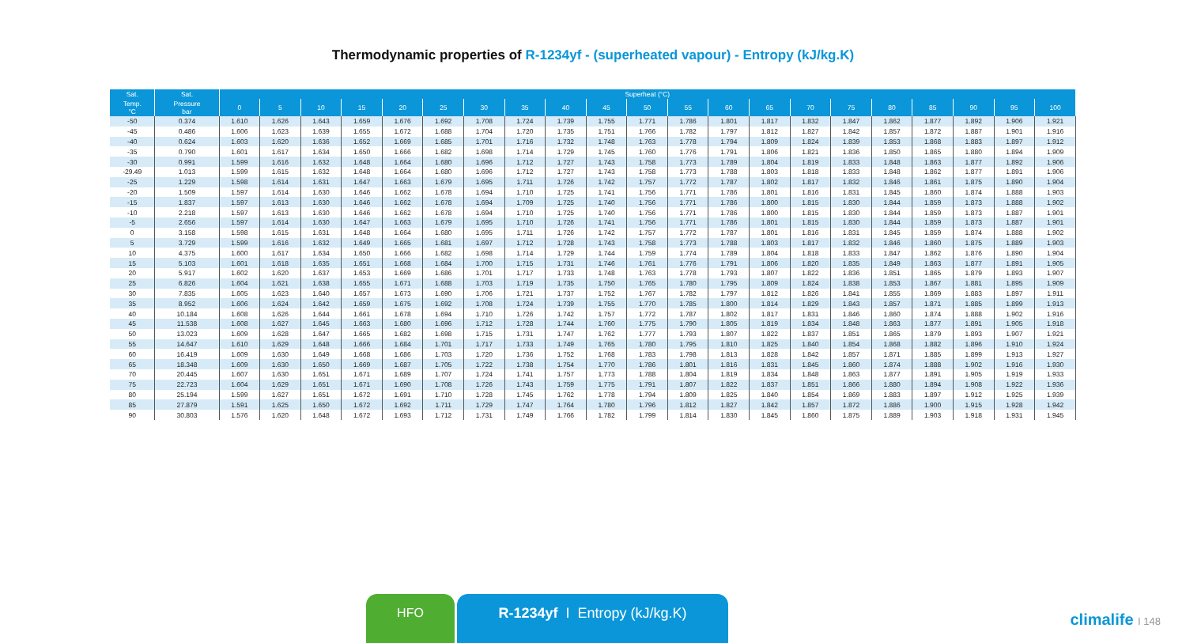Thermodynamic properties of R-1234yf - (superheated vapour) - Entropy (kJ/kg.K)
| Sat. | Sat. | Superheat (°C) | | | | | | | | | | | | | | | | | | | | |
| --- | --- | --- | --- | --- | --- | --- | --- | --- | --- | --- | --- | --- | --- | --- | --- | --- | --- | --- | --- | --- | --- | --- |
| Temp. °C | Pressure bar | 0 | 5 | 10 | 15 | 20 | 25 | 30 | 35 | 40 | 45 | 50 | 55 | 60 | 65 | 70 | 75 | 80 | 85 | 90 | 95 | 100 |
| -50 | 0.374 | 1.610 | 1.626 | 1.643 | 1.659 | 1.676 | 1.692 | 1.708 | 1.724 | 1.739 | 1.755 | 1.771 | 1.786 | 1.801 | 1.817 | 1.832 | 1.847 | 1.862 | 1.877 | 1.892 | 1.906 | 1.921 |
| -45 | 0.486 | 1.606 | 1.623 | 1.639 | 1.655 | 1.672 | 1.688 | 1.704 | 1.720 | 1.735 | 1.751 | 1.766 | 1.782 | 1.797 | 1.812 | 1.827 | 1.842 | 1.857 | 1.872 | 1.887 | 1.901 | 1.916 |
| -40 | 0.624 | 1.603 | 1.620 | 1.636 | 1.652 | 1.669 | 1.685 | 1.701 | 1.716 | 1.732 | 1.748 | 1.763 | 1.778 | 1.794 | 1.809 | 1.824 | 1.839 | 1.853 | 1.868 | 1.883 | 1.897 | 1.912 |
| -35 | 0.790 | 1.601 | 1.617 | 1.634 | 1.650 | 1.666 | 1.682 | 1.698 | 1.714 | 1.729 | 1.745 | 1.760 | 1.776 | 1.791 | 1.806 | 1.821 | 1.836 | 1.850 | 1.865 | 1.880 | 1.894 | 1.909 |
| -30 | 0.991 | 1.599 | 1.616 | 1.632 | 1.648 | 1.664 | 1.680 | 1.696 | 1.712 | 1.727 | 1.743 | 1.758 | 1.773 | 1.789 | 1.804 | 1.819 | 1.833 | 1.848 | 1.863 | 1.877 | 1.892 | 1.906 |
| -29.49 | 1.013 | 1.599 | 1.615 | 1.632 | 1.648 | 1.664 | 1.680 | 1.696 | 1.712 | 1.727 | 1.743 | 1.758 | 1.773 | 1.788 | 1.803 | 1.818 | 1.833 | 1.848 | 1.862 | 1.877 | 1.891 | 1.906 |
| -25 | 1.229 | 1.598 | 1.614 | 1.631 | 1.647 | 1.663 | 1.679 | 1.695 | 1.711 | 1.726 | 1.742 | 1.757 | 1.772 | 1.787 | 1.802 | 1.817 | 1.832 | 1.846 | 1.861 | 1.875 | 1.890 | 1.904 |
| -20 | 1.509 | 1.597 | 1.614 | 1.630 | 1.646 | 1.662 | 1.678 | 1.694 | 1.710 | 1.725 | 1.741 | 1.756 | 1.771 | 1.786 | 1.801 | 1.816 | 1.831 | 1.845 | 1.860 | 1.874 | 1.888 | 1.903 |
| -15 | 1.837 | 1.597 | 1.613 | 1.630 | 1.646 | 1.662 | 1.678 | 1.694 | 1.709 | 1.725 | 1.740 | 1.756 | 1.771 | 1.786 | 1.800 | 1.815 | 1.830 | 1.844 | 1.859 | 1.873 | 1.888 | 1.902 |
| -10 | 2.218 | 1.597 | 1.613 | 1.630 | 1.646 | 1.662 | 1.678 | 1.694 | 1.710 | 1.725 | 1.740 | 1.756 | 1.771 | 1.786 | 1.800 | 1.815 | 1.830 | 1.844 | 1.859 | 1.873 | 1.887 | 1.901 |
| -5 | 2.656 | 1.597 | 1.614 | 1.630 | 1.647 | 1.663 | 1.679 | 1.695 | 1.710 | 1.726 | 1.741 | 1.756 | 1.771 | 1.786 | 1.801 | 1.815 | 1.830 | 1.844 | 1.859 | 1.873 | 1.887 | 1.901 |
| 0 | 3.158 | 1.598 | 1.615 | 1.631 | 1.648 | 1.664 | 1.680 | 1.695 | 1.711 | 1.726 | 1.742 | 1.757 | 1.772 | 1.787 | 1.801 | 1.816 | 1.831 | 1.845 | 1.859 | 1.874 | 1.888 | 1.902 |
| 5 | 3.729 | 1.599 | 1.616 | 1.632 | 1.649 | 1.665 | 1.681 | 1.697 | 1.712 | 1.728 | 1.743 | 1.758 | 1.773 | 1.788 | 1.803 | 1.817 | 1.832 | 1.846 | 1.860 | 1.875 | 1.889 | 1.903 |
| 10 | 4.375 | 1.600 | 1.617 | 1.634 | 1.650 | 1.666 | 1.682 | 1.698 | 1.714 | 1.729 | 1.744 | 1.759 | 1.774 | 1.789 | 1.804 | 1.818 | 1.833 | 1.847 | 1.862 | 1.876 | 1.890 | 1.904 |
| 15 | 5.103 | 1.601 | 1.618 | 1.635 | 1.651 | 1.668 | 1.684 | 1.700 | 1.715 | 1.731 | 1.746 | 1.761 | 1.776 | 1.791 | 1.806 | 1.820 | 1.835 | 1.849 | 1.863 | 1.877 | 1.891 | 1.905 |
| 20 | 5.917 | 1.602 | 1.620 | 1.637 | 1.653 | 1.669 | 1.686 | 1.701 | 1.717 | 1.733 | 1.748 | 1.763 | 1.778 | 1.793 | 1.807 | 1.822 | 1.836 | 1.851 | 1.865 | 1.879 | 1.893 | 1.907 |
| 25 | 6.826 | 1.604 | 1.621 | 1.638 | 1.655 | 1.671 | 1.688 | 1.703 | 1.719 | 1.735 | 1.750 | 1.765 | 1.780 | 1.795 | 1.809 | 1.824 | 1.838 | 1.853 | 1.867 | 1.881 | 1.895 | 1.909 |
| 30 | 7.835 | 1.605 | 1.623 | 1.640 | 1.657 | 1.673 | 1.690 | 1.706 | 1.721 | 1.737 | 1.752 | 1.767 | 1.782 | 1.797 | 1.812 | 1.826 | 1.841 | 1.855 | 1.869 | 1.883 | 1.897 | 1.911 |
| 35 | 8.952 | 1.606 | 1.624 | 1.642 | 1.659 | 1.675 | 1.692 | 1.708 | 1.724 | 1.739 | 1.755 | 1.770 | 1.785 | 1.800 | 1.814 | 1.829 | 1.843 | 1.857 | 1.871 | 1.885 | 1.899 | 1.913 |
| 40 | 10.184 | 1.608 | 1.626 | 1.644 | 1.661 | 1.678 | 1.694 | 1.710 | 1.726 | 1.742 | 1.757 | 1.772 | 1.787 | 1.802 | 1.817 | 1.831 | 1.846 | 1.860 | 1.874 | 1.888 | 1.902 | 1.916 |
| 45 | 11.538 | 1.608 | 1.627 | 1.645 | 1.663 | 1.680 | 1.696 | 1.712 | 1.728 | 1.744 | 1.760 | 1.775 | 1.790 | 1.805 | 1.819 | 1.834 | 1.848 | 1.863 | 1.877 | 1.891 | 1.905 | 1.918 |
| 50 | 13.023 | 1.609 | 1.628 | 1.647 | 1.665 | 1.682 | 1.698 | 1.715 | 1.731 | 1.747 | 1.762 | 1.777 | 1.793 | 1.807 | 1.822 | 1.837 | 1.851 | 1.865 | 1.879 | 1.893 | 1.907 | 1.921 |
| 55 | 14.647 | 1.610 | 1.629 | 1.648 | 1.666 | 1.684 | 1.701 | 1.717 | 1.733 | 1.749 | 1.765 | 1.780 | 1.795 | 1.810 | 1.825 | 1.840 | 1.854 | 1.868 | 1.882 | 1.896 | 1.910 | 1.924 |
| 60 | 16.419 | 1.609 | 1.630 | 1.649 | 1.668 | 1.686 | 1.703 | 1.720 | 1.736 | 1.752 | 1.768 | 1.783 | 1.798 | 1.813 | 1.828 | 1.842 | 1.857 | 1.871 | 1.885 | 1.899 | 1.913 | 1.927 |
| 65 | 18.348 | 1.609 | 1.630 | 1.650 | 1.669 | 1.687 | 1.705 | 1.722 | 1.738 | 1.754 | 1.770 | 1.786 | 1.801 | 1.816 | 1.831 | 1.845 | 1.860 | 1.874 | 1.888 | 1.902 | 1.916 | 1.930 |
| 70 | 20.445 | 1.607 | 1.630 | 1.651 | 1.671 | 1.689 | 1.707 | 1.724 | 1.741 | 1.757 | 1.773 | 1.788 | 1.804 | 1.819 | 1.834 | 1.848 | 1.863 | 1.877 | 1.891 | 1.905 | 1.919 | 1.933 |
| 75 | 22.723 | 1.604 | 1.629 | 1.651 | 1.671 | 1.690 | 1.708 | 1.726 | 1.743 | 1.759 | 1.775 | 1.791 | 1.807 | 1.822 | 1.837 | 1.851 | 1.866 | 1.880 | 1.894 | 1.908 | 1.922 | 1.936 |
| 80 | 25.194 | 1.599 | 1.627 | 1.651 | 1.672 | 1.691 | 1.710 | 1.728 | 1.745 | 1.762 | 1.778 | 1.794 | 1.809 | 1.825 | 1.840 | 1.854 | 1.869 | 1.883 | 1.897 | 1.912 | 1.925 | 1.939 |
| 85 | 27.879 | 1.591 | 1.625 | 1.650 | 1.672 | 1.692 | 1.711 | 1.729 | 1.747 | 1.764 | 1.780 | 1.796 | 1.812 | 1.827 | 1.842 | 1.857 | 1.872 | 1.886 | 1.900 | 1.915 | 1.928 | 1.942 |
| 90 | 30.803 | 1.576 | 1.620 | 1.648 | 1.672 | 1.693 | 1.712 | 1.731 | 1.749 | 1.766 | 1.782 | 1.799 | 1.814 | 1.830 | 1.845 | 1.860 | 1.875 | 1.889 | 1.903 | 1.918 | 1.931 | 1.945 |
HFO R-1234yf I Entropy (kJ/kg.K)
climalife I 148